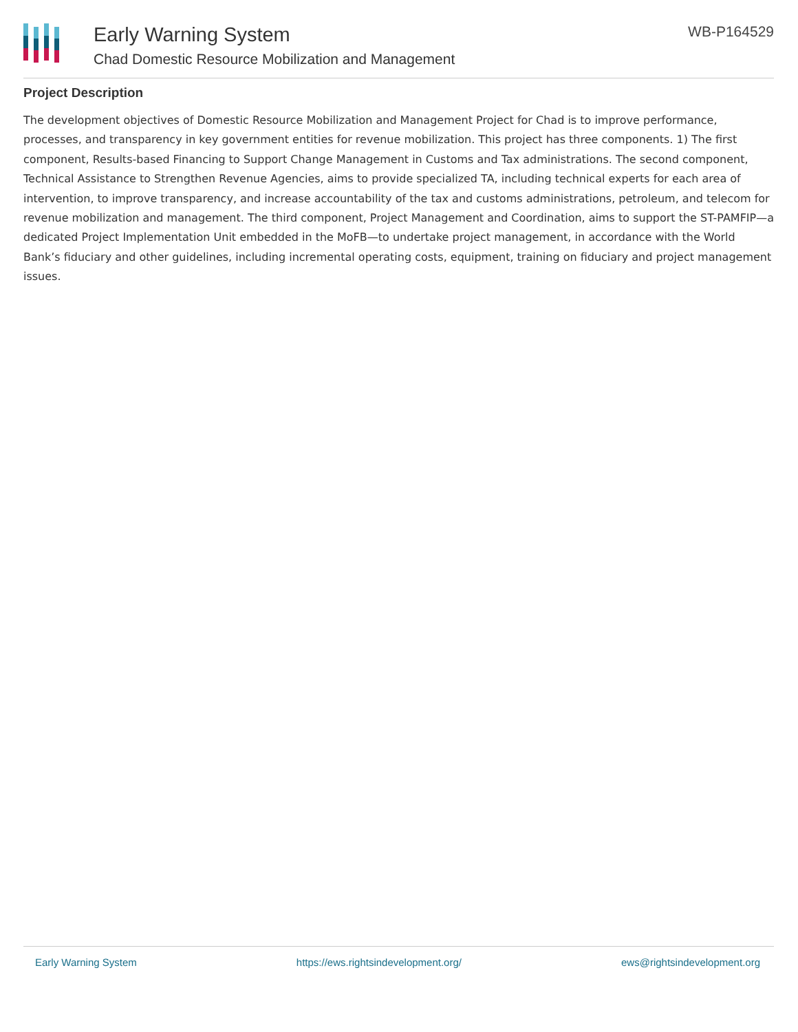Early Warning System
Chad Domestic Resource Mobilization and Management
WB-P164529
Project Description
The development objectives of Domestic Resource Mobilization and Management Project for Chad is to improve performance, processes, and transparency in key government entities for revenue mobilization. This project has three components. 1) The first component, Results-based Financing to Support Change Management in Customs and Tax administrations. The second component, Technical Assistance to Strengthen Revenue Agencies, aims to provide specialized TA, including technical experts for each area of intervention, to improve transparency, and increase accountability of the tax and customs administrations, petroleum, and telecom for revenue mobilization and management. The third component, Project Management and Coordination, aims to support the ST-PAMFIP—a dedicated Project Implementation Unit embedded in the MoFB—to undertake project management, in accordance with the World Bank’s fiduciary and other guidelines, including incremental operating costs, equipment, training on fiduciary and project management issues.
Early Warning System https://ews.rightsindevelopment.org/ ews@rightsindevelopment.org